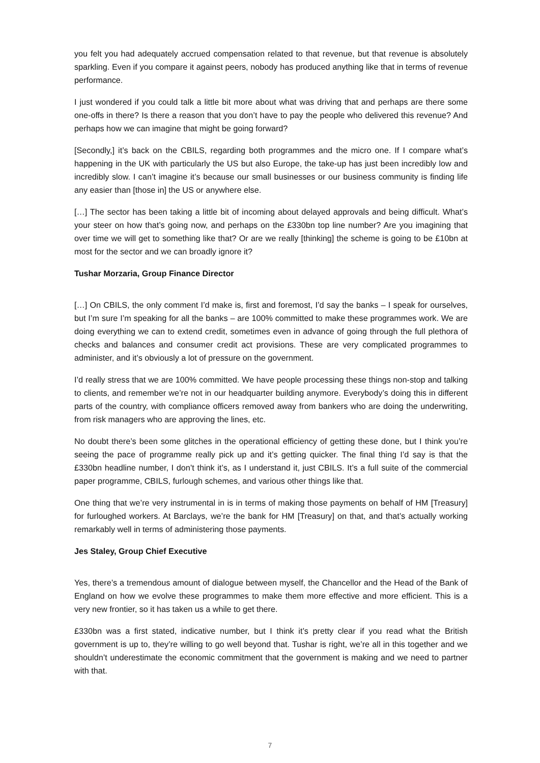you felt you had adequately accrued compensation related to that revenue, but that revenue is absolutely sparkling. Even if you compare it against peers, nobody has produced anything like that in terms of revenue performance.
I just wondered if you could talk a little bit more about what was driving that and perhaps are there some one-offs in there? Is there a reason that you don’t have to pay the people who delivered this revenue? And perhaps how we can imagine that might be going forward?
[Secondly,] it’s back on the CBILS, regarding both programmes and the micro one. If I compare what’s happening in the UK with particularly the US but also Europe, the take-up has just been incredibly low and incredibly slow. I can’t imagine it’s because our small businesses or our business community is finding life any easier than [those in] the US or anywhere else.
[…] The sector has been taking a little bit of incoming about delayed approvals and being difficult. What’s your steer on how that’s going now, and perhaps on the £330bn top line number? Are you imagining that over time we will get to something like that? Or are we really [thinking] the scheme is going to be £10bn at most for the sector and we can broadly ignore it?
Tushar Morzaria, Group Finance Director
[…] On CBILS, the only comment I’d make is, first and foremost, I’d say the banks – I speak for ourselves, but I’m sure I’m speaking for all the banks – are 100% committed to make these programmes work. We are doing everything we can to extend credit, sometimes even in advance of going through the full plethora of checks and balances and consumer credit act provisions. These are very complicated programmes to administer, and it’s obviously a lot of pressure on the government.
I’d really stress that we are 100% committed. We have people processing these things non-stop and talking to clients, and remember we’re not in our headquarter building anymore. Everybody’s doing this in different parts of the country, with compliance officers removed away from bankers who are doing the underwriting, from risk managers who are approving the lines, etc.
No doubt there’s been some glitches in the operational efficiency of getting these done, but I think you’re seeing the pace of programme really pick up and it’s getting quicker. The final thing I’d say is that the £330bn headline number, I don’t think it’s, as I understand it, just CBILS. It’s a full suite of the commercial paper programme, CBILS, furlough schemes, and various other things like that.
One thing that we’re very instrumental in is in terms of making those payments on behalf of HM [Treasury] for furloughed workers. At Barclays, we’re the bank for HM [Treasury] on that, and that’s actually working remarkably well in terms of administering those payments.
Jes Staley, Group Chief Executive
Yes, there’s a tremendous amount of dialogue between myself, the Chancellor and the Head of the Bank of England on how we evolve these programmes to make them more effective and more efficient. This is a very new frontier, so it has taken us a while to get there.
£330bn was a first stated, indicative number, but I think it’s pretty clear if you read what the British government is up to, they’re willing to go well beyond that. Tushar is right, we’re all in this together and we shouldn’t underestimate the economic commitment that the government is making and we need to partner with that.
7